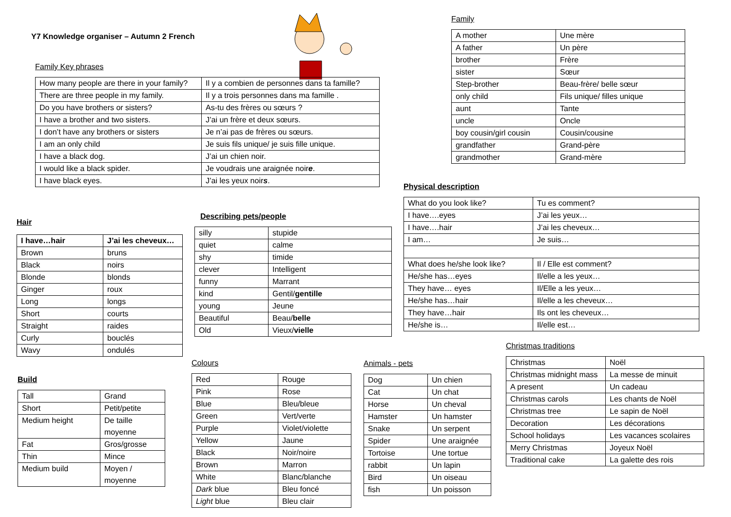Y7 Knowledge organiser – Autumn 2 French
Family Key phrases
| How many people are there in your family? | Il y a combien de personnes dans ta famille? |
| There are three people in my family. | Il y a trois personnes dans ma famille . |
| Do you have brothers or sisters? | As-tu des frères ou sœurs ? |
| I have a brother and two sisters. | J’ai un frère et deux sœurs. |
| I don’t have any brothers or sisters | Je n’ai pas de frères ou sœurs. |
| I am an only child | Je suis fils unique/ je suis fille unique. |
| I have a black dog. | J’ai un chien noir. |
| I would like a black spider. | Je voudrais une araignée noir e . |
| I have black eyes. | J’ai les yeux noir s . |
Family
| A mother | Une mère |
| A father | Un père |
| brother | Frère |
| sister | Sœur |
| Step-brother | Beau-frère/ belle sœur |
| only child | Fils unique/ filles unique |
| aunt | Tante |
| uncle | Oncle |
| boy cousin/girl cousin | Cousin/cousine |
| grandfather | Grand-père |
| grandmother | Grand-mère |
Physical description
| What do you look like? | Tu es comment? |
| I have….eyes | J’ai les yeux… |
| I have….hair | J’ai les cheveux… |
| I am… | Je suis… |
| What does he/she look like? | Il / Elle est comment? |
| He/she has…eyes | Il/elle a les yeux… |
| They have… eyes | Il/Elle a les yeux… |
| He/she has…hair | Il/elle a les cheveux… |
| They have…hair | Ils ont les cheveux… |
| He/she is… | Il/elle est… |
Hair
| I have…hair | J’ai les cheveux… |
| --- | --- |
| Brown | bruns |
| Black | noirs |
| Blonde | blonds |
| Ginger | roux |
| Long | longs |
| Short | courts |
| Straight | raides |
| Curly | bouclés |
| Wavy | ondulés |
Describing pets/people
| silly | stupide |
| quiet | calme |
| shy | timide |
| clever | Intelligent |
| funny | Marrant |
| kind | Gentil/ gentille |
| young | Jeune |
| Beautiful | Beau/ belle |
| Old | Vieux/ vielle |
Christmas traditions
| Christmas | Noël |
| Christmas midnight mass | La messe de minuit |
| A present | Un cadeau |
| Christmas carols | Les chants de Noël |
| Christmas tree | Le sapin de Noël |
| Decoration | Les décorations |
| School holidays | Les vacances scolaires |
| Merry Christmas | Joyeux Noël |
| Traditional cake | La galette des rois |
Colours
| Red | Rouge |
| Pink | Rose |
| Blue | Bleu/bleue |
| Green | Vert/verte |
| Purple | Violet/violette |
| Yellow | Jaune |
| Black | Noir/noire |
| Brown | Marron |
| White | Blanc/blanche |
| Dark blue | Bleu foncé |
| Light blue | Bleu clair |
Animals - pets
| Dog | Un chien |
| Cat | Un chat |
| Horse | Un cheval |
| Hamster | Un hamster |
| Snake | Un serpent |
| Spider | Une araignée |
| Tortoise | Une tortue |
| rabbit | Un lapin |
| Bird | Un oiseau |
| fish | Un poisson |
Build
| Tall | Grand |
| Short | Petit/petite |
| Medium height | De taille moyenne |
| Fat | Gros/grosse |
| Thin | Mince |
| Medium build | Moyen / moyenne |